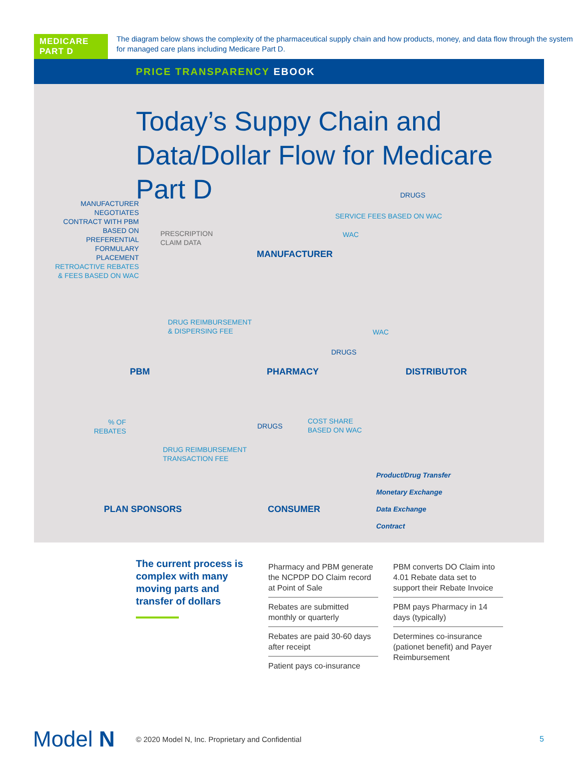MEDICARE PART D
The diagram below shows the complexity of the pharmaceutical supply chain and how products, money, and data flow through the system for managed care plans including Medicare Part D.
PRICE TRANSPARENCY EBOOK
Today’s Suppy Chain and Data/Dollar Flow for Medicare Part D
MANUFACTURER NEGOTIATES CONTRACT WITH PBM BASED ON PREFERENTIAL FORMULARY PLACEMENT RETROACTIVE REBATES & FEES BASED ON WAC
PRESCRIPTION
CLAIM DATA
DRUGS
SERVICE FEES BASED ON WAC
WAC
MANUFACTURER
DRUG REIMBURSEMENT
& DISPERSING FEE
WAC
DRUGS
PBM PHARMACY DISTRIBUTOR
% OF
REBATES
DRUG REIMBURSEMENT
TRANSACTION FEE
DRUGS
COST SHARE
BASED ON WAC
Product/Drug Transfer
Monetary Exchange
Data Exchange
Contract
PLAN SPONSORS CONSUMER
The current process is complex with many moving parts and transfer of dollars
Pharmacy and PBM generate the NCPDP DO Claim record at Point of Sale
Rebates are submitted monthly or quarterly
Rebates are paid 30-60 days after receipt
Patient pays co-insurance
PBM converts DO Claim into 4.01 Rebate data set to support their Rebate Invoice
PBM pays Pharmacy in 14 days (typically)
Determines co-insurance (pationet benefit) and Payer Reimbursement
Model N
© 2020 Model N, Inc. Proprietary and Confidential
5